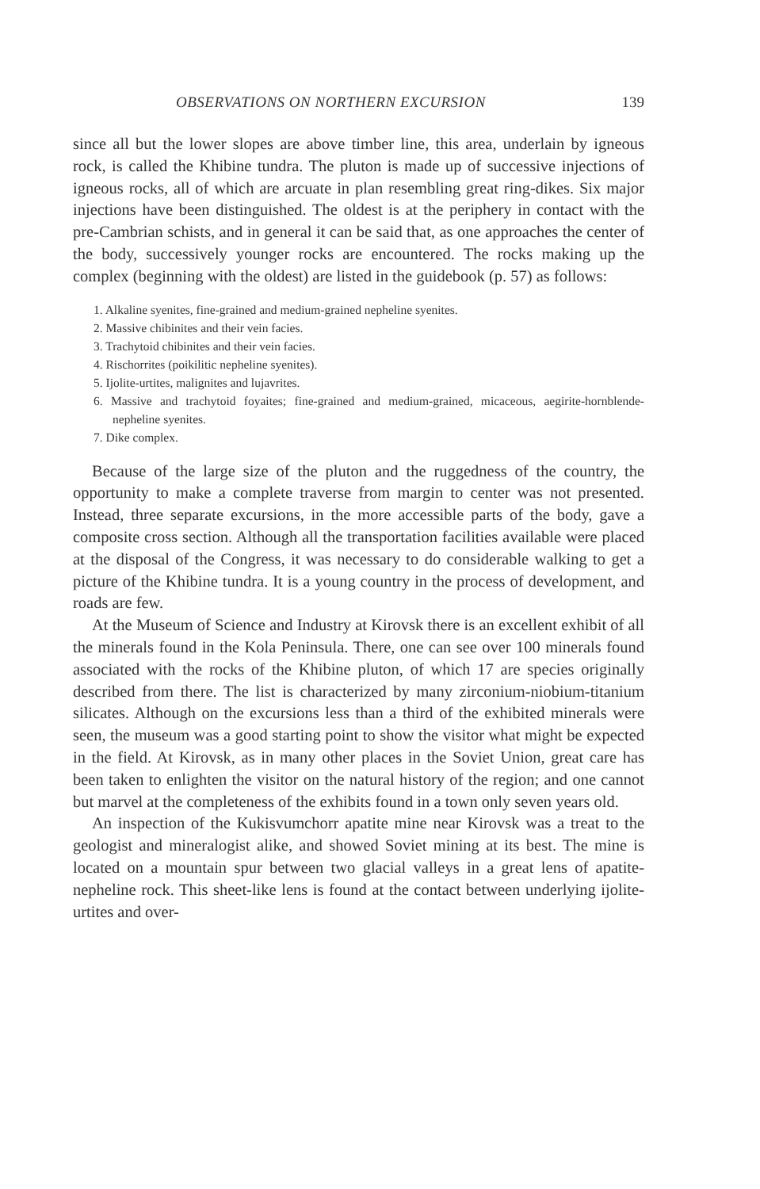OBSERVATIONS ON NORTHERN EXCURSION 139
since all but the lower slopes are above timber line, this area, underlain by igneous rock, is called the Khibine tundra. The pluton is made up of successive injections of igneous rocks, all of which are arcuate in plan resembling great ring-dikes. Six major injections have been distinguished. The oldest is at the periphery in contact with the pre-Cambrian schists, and in general it can be said that, as one approaches the center of the body, successively younger rocks are encountered. The rocks making up the complex (beginning with the oldest) are listed in the guidebook (p. 57) as follows:
1. Alkaline syenites, fine-grained and medium-grained nepheline syenites.
2. Massive chibinites and their vein facies.
3. Trachytoid chibinites and their vein facies.
4. Rischorrites (poikilitic nepheline syenites).
5. Ijolite-urtites, malignites and lujavrites.
6. Massive and trachytoid foyaites; fine-grained and medium-grained, micaceous, aegirite-hornblende-nepheline syenites.
7. Dike complex.
Because of the large size of the pluton and the ruggedness of the country, the opportunity to make a complete traverse from margin to center was not presented. Instead, three separate excursions, in the more accessible parts of the body, gave a composite cross section. Although all the transportation facilities available were placed at the disposal of the Congress, it was necessary to do considerable walking to get a picture of the Khibine tundra. It is a young country in the process of development, and roads are few.
At the Museum of Science and Industry at Kirovsk there is an excellent exhibit of all the minerals found in the Kola Peninsula. There, one can see over 100 minerals found associated with the rocks of the Khibine pluton, of which 17 are species originally described from there. The list is characterized by many zirconium-niobium-titanium silicates. Although on the excursions less than a third of the exhibited minerals were seen, the museum was a good starting point to show the visitor what might be expected in the field. At Kirovsk, as in many other places in the Soviet Union, great care has been taken to enlighten the visitor on the natural history of the region; and one cannot but marvel at the completeness of the exhibits found in a town only seven years old.
An inspection of the Kukisvumchorr apatite mine near Kirovsk was a treat to the geologist and mineralogist alike, and showed Soviet mining at its best. The mine is located on a mountain spur between two glacial valleys in a great lens of apatite-nepheline rock. This sheet-like lens is found at the contact between underlying ijolite-urtites and over-